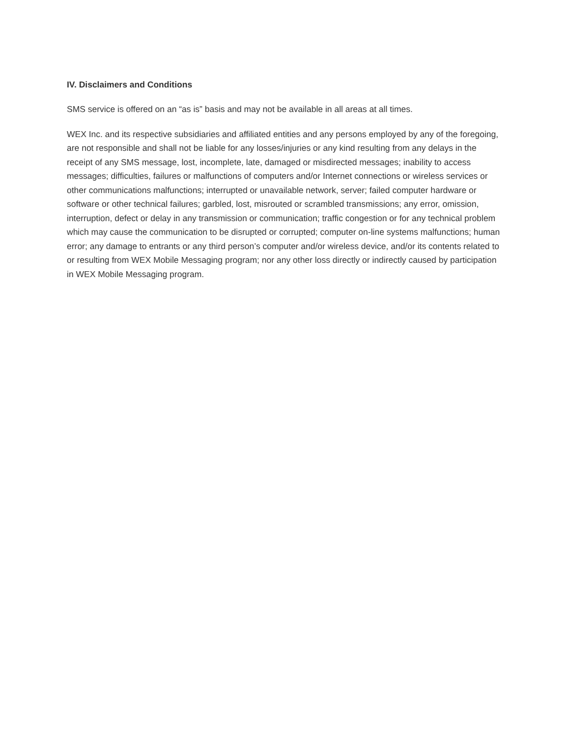IV. Disclaimers and Conditions
SMS service is offered on an “as is” basis and may not be available in all areas at all times.
WEX Inc. and its respective subsidiaries and affiliated entities and any persons employed by any of the foregoing, are not responsible and shall not be liable for any losses/injuries or any kind resulting from any delays in the receipt of any SMS message, lost, incomplete, late, damaged or misdirected messages; inability to access messages; difficulties, failures or malfunctions of computers and/or Internet connections or wireless services or other communications malfunctions; interrupted or unavailable network, server; failed computer hardware or software or other technical failures; garbled, lost, misrouted or scrambled transmissions; any error, omission, interruption, defect or delay in any transmission or communication; traffic congestion or for any technical problem which may cause the communication to be disrupted or corrupted; computer on-line systems malfunctions; human error; any damage to entrants or any third person’s computer and/or wireless device, and/or its contents related to or resulting from WEX Mobile Messaging program; nor any other loss directly or indirectly caused by participation in WEX Mobile Messaging program.